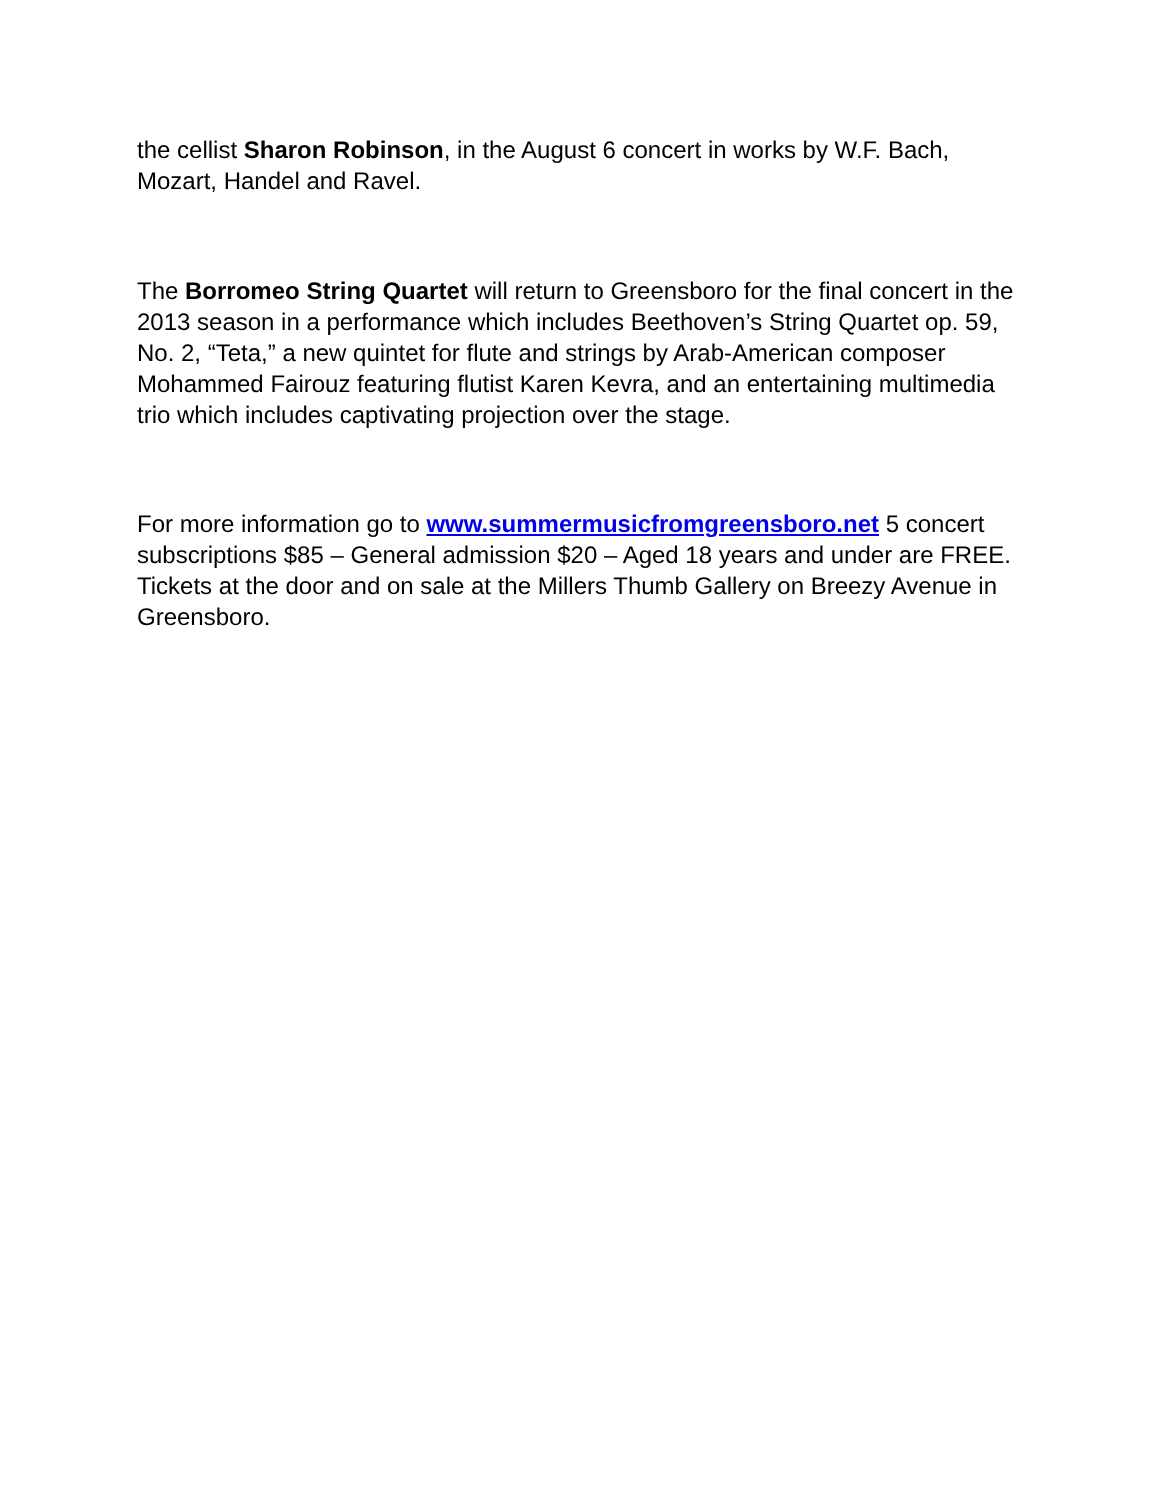the cellist Sharon Robinson, in the August 6 concert in works by W.F. Bach, Mozart, Handel and Ravel.
The Borromeo String Quartet will return to Greensboro for the final concert in the 2013 season in a performance which includes Beethoven’s String Quartet op. 59, No. 2, “Teta,” a new quintet for flute and strings by Arab-American composer Mohammed Fairouz featuring flutist Karen Kevra, and an entertaining multimedia trio which includes captivating projection over the stage.
For more information go to www.summermusicfromgreensboro.net 5 concert subscriptions $85 – General admission $20 – Aged 18 years and under are FREE. Tickets at the door and on sale at the Millers Thumb Gallery on Breezy Avenue in Greensboro.